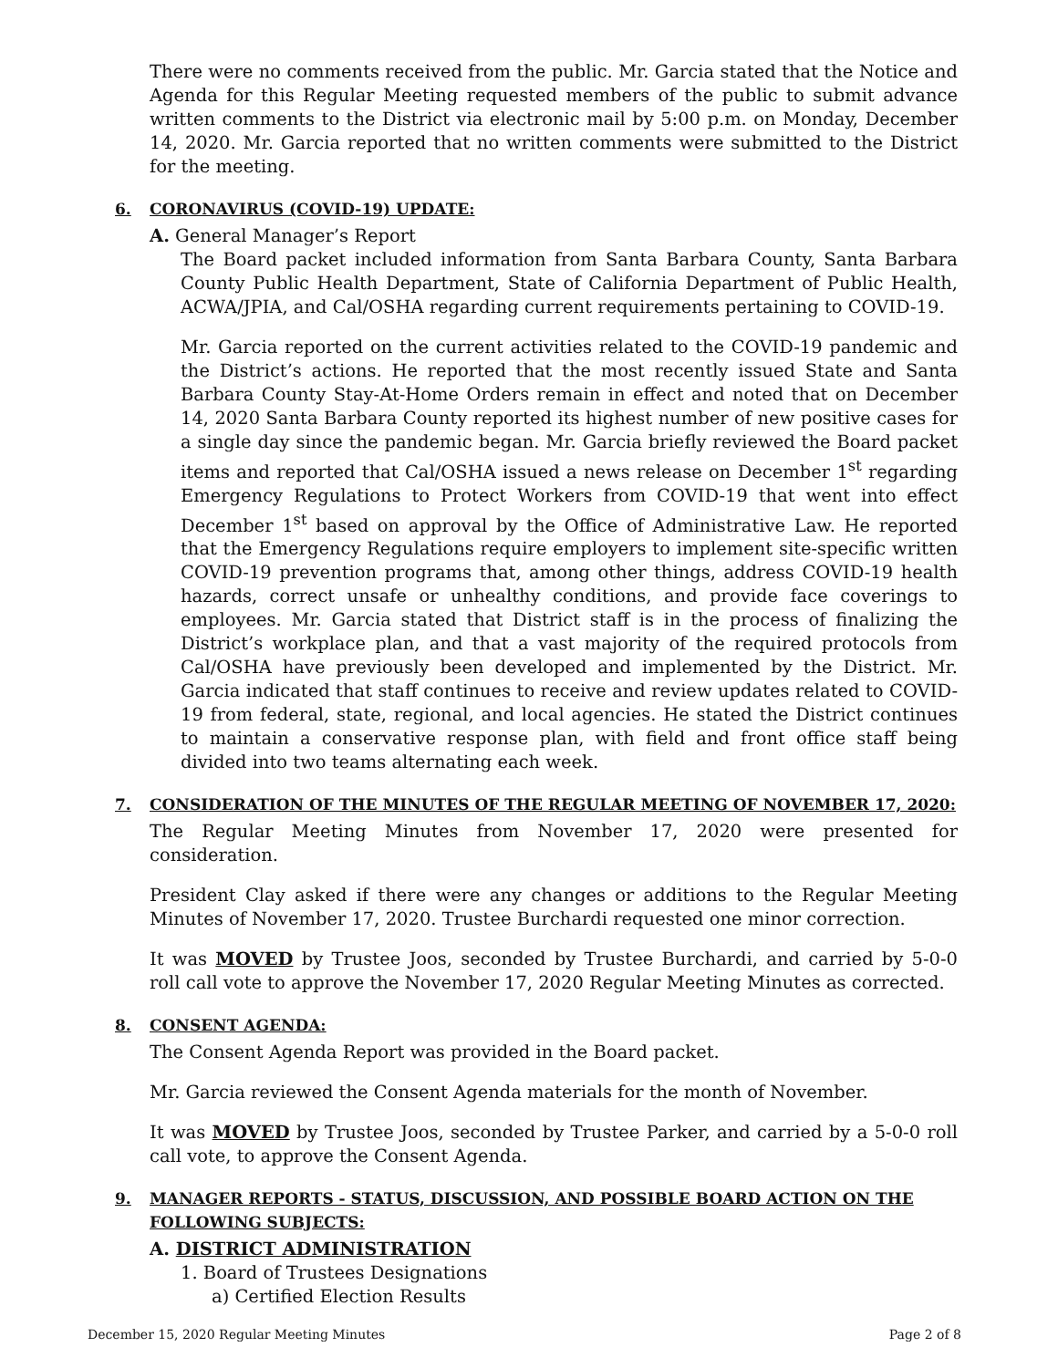There were no comments received from the public. Mr. Garcia stated that the Notice and Agenda for this Regular Meeting requested members of the public to submit advance written comments to the District via electronic mail by 5:00 p.m. on Monday, December 14, 2020. Mr. Garcia reported that no written comments were submitted to the District for the meeting.
6. CORONAVIRUS (COVID-19) UPDATE:
A. General Manager’s Report
The Board packet included information from Santa Barbara County, Santa Barbara County Public Health Department, State of California Department of Public Health, ACWA/JPIA, and Cal/OSHA regarding current requirements pertaining to COVID-19.
Mr. Garcia reported on the current activities related to the COVID-19 pandemic and the District’s actions. He reported that the most recently issued State and Santa Barbara County Stay-At-Home Orders remain in effect and noted that on December 14, 2020 Santa Barbara County reported its highest number of new positive cases for a single day since the pandemic began. Mr. Garcia briefly reviewed the Board packet items and reported that Cal/OSHA issued a news release on December 1<sup>st</sup> regarding Emergency Regulations to Protect Workers from COVID-19 that went into effect December 1<sup>st</sup> based on approval by the Office of Administrative Law. He reported that the Emergency Regulations require employers to implement site-specific written COVID-19 prevention programs that, among other things, address COVID-19 health hazards, correct unsafe or unhealthy conditions, and provide face coverings to employees. Mr. Garcia stated that District staff is in the process of finalizing the District’s workplace plan, and that a vast majority of the required protocols from Cal/OSHA have previously been developed and implemented by the District. Mr. Garcia indicated that staff continues to receive and review updates related to COVID-19 from federal, state, regional, and local agencies. He stated the District continues to maintain a conservative response plan, with field and front office staff being divided into two teams alternating each week.
7. CONSIDERATION OF THE MINUTES OF THE REGULAR MEETING OF NOVEMBER 17, 2020:
The Regular Meeting Minutes from November 17, 2020 were presented for consideration.
President Clay asked if there were any changes or additions to the Regular Meeting Minutes of November 17, 2020. Trustee Burchardi requested one minor correction.
It was MOVED by Trustee Joos, seconded by Trustee Burchardi, and carried by 5-0-0 roll call vote to approve the November 17, 2020 Regular Meeting Minutes as corrected.
8. CONSENT AGENDA:
The Consent Agenda Report was provided in the Board packet.
Mr. Garcia reviewed the Consent Agenda materials for the month of November.
It was MOVED by Trustee Joos, seconded by Trustee Parker, and carried by a 5-0-0 roll call vote, to approve the Consent Agenda.
9. MANAGER REPORTS - STATUS, DISCUSSION, AND POSSIBLE BOARD ACTION ON THE FOLLOWING SUBJECTS:
A. DISTRICT ADMINISTRATION
1. Board of Trustees Designations
a) Certified Election Results
December 15, 2020 Regular Meeting Minutes Page 2 of 8